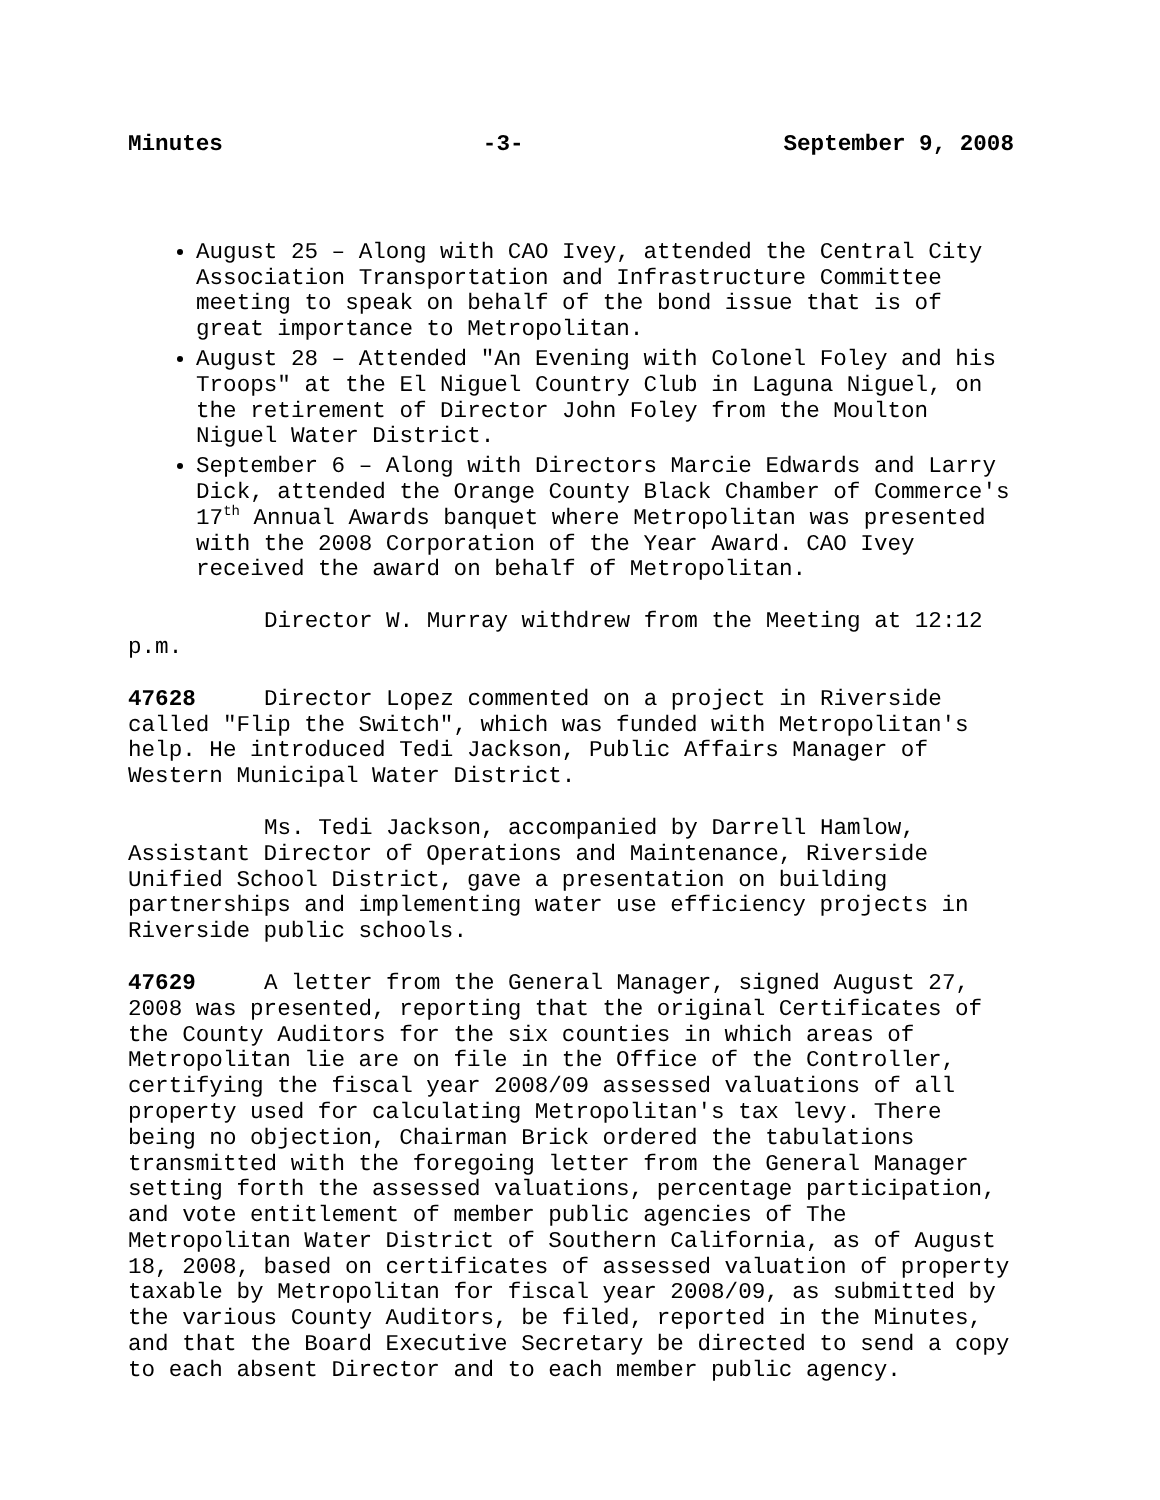Minutes -3- September 9, 2008
August 25 – Along with CAO Ivey, attended the Central City Association Transportation and Infrastructure Committee meeting to speak on behalf of the bond issue that is of great importance to Metropolitan.
August 28 – Attended "An Evening with Colonel Foley and his Troops" at the El Niguel Country Club in Laguna Niguel, on the retirement of Director John Foley from the Moulton Niguel Water District.
September 6 – Along with Directors Marcie Edwards and Larry Dick, attended the Orange County Black Chamber of Commerce's 17<sup>th</sup> Annual Awards banquet where Metropolitan was presented with the 2008 Corporation of the Year Award. CAO Ivey received the award on behalf of Metropolitan.
Director W. Murray withdrew from the Meeting at 12:12 p.m.
47628 Director Lopez commented on a project in Riverside called "Flip the Switch", which was funded with Metropolitan's help. He introduced Tedi Jackson, Public Affairs Manager of Western Municipal Water District.
Ms. Tedi Jackson, accompanied by Darrell Hamlow, Assistant Director of Operations and Maintenance, Riverside Unified School District, gave a presentation on building partnerships and implementing water use efficiency projects in Riverside public schools.
47629 A letter from the General Manager, signed August 27, 2008 was presented, reporting that the original Certificates of the County Auditors for the six counties in which areas of Metropolitan lie are on file in the Office of the Controller, certifying the fiscal year 2008/09 assessed valuations of all property used for calculating Metropolitan's tax levy. There being no objection, Chairman Brick ordered the tabulations transmitted with the foregoing letter from the General Manager setting forth the assessed valuations, percentage participation, and vote entitlement of member public agencies of The Metropolitan Water District of Southern California, as of August 18, 2008, based on certificates of assessed valuation of property taxable by Metropolitan for fiscal year 2008/09, as submitted by the various County Auditors, be filed, reported in the Minutes, and that the Board Executive Secretary be directed to send a copy to each absent Director and to each member public agency.